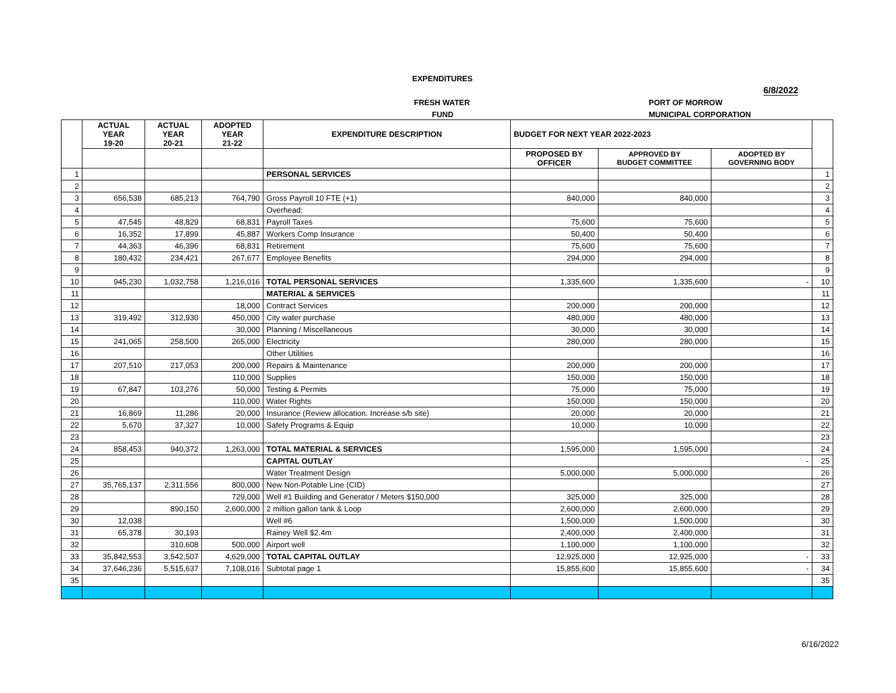EXPENDITURES
6/8/2022
FRESH WATER PORT OF MORROW
FUND MUNICIPAL CORPORATION
| | ACTUAL YEAR 19-20 | ACTUAL YEAR 20-21 | ADOPTED YEAR 21-22 | EXPENDITURE DESCRIPTION | BUDGET FOR NEXT YEAR 2022-2023 | | | |
| --- | --- | --- | --- | --- | --- | --- | --- | --- |
| | | | | | PROPOSED BY OFFICER | APPROVED BY BUDGET COMMITTEE | ADOPTED BY GOVERNING BODY | |
| 1 | | | | PERSONAL SERVICES | | | | 1 |
| 2 | | | | | | | | 2 |
| 3 | 656,538 | 685,213 | 764,790 | Gross Payroll 10 FTE (+1) | 840,000 | 840,000 | | 3 |
| 4 | | | | Overhead: | | | | 4 |
| 5 | 47,545 | 48,829 | 68,831 | Payroll Taxes | 75,600 | 75,600 | | 5 |
| 6 | 16,352 | 17,899 | 45,887 | Workers Comp Insurance | 50,400 | 50,400 | | 6 |
| 7 | 44,363 | 46,396 | 68,831 | Retirement | 75,600 | 75,600 | | 7 |
| 8 | 180,432 | 234,421 | 267,677 | Employee Benefits | 294,000 | 294,000 | | 8 |
| 9 | | | | | | | | 9 |
| 10 | 945,230 | 1,032,758 | 1,216,016 | TOTAL PERSONAL SERVICES | 1,335,600 | 1,335,600 | - | 10 |
| 11 | | | | MATERIAL & SERVICES | | | | 11 |
| 12 | | | 18,000 | Contract Services | 200,000 | 200,000 | | 12 |
| 13 | 319,492 | 312,930 | 450,000 | City water purchase | 480,000 | 480,000 | | 13 |
| 14 | | | 30,000 | Planning / Miscellaneous | 30,000 | 30,000 | | 14 |
| 15 | 241,065 | 258,500 | 265,000 | Electricity | 280,000 | 280,000 | | 15 |
| 16 | | | | Other Utilities | | | | 16 |
| 17 | 207,510 | 217,053 | 200,000 | Repairs & Maintenance | 200,000 | 200,000 | | 17 |
| 18 | | | 110,000 | Supplies | 150,000 | 150,000 | | 18 |
| 19 | 67,847 | 103,276 | 50,000 | Testing & Permits | 75,000 | 75,000 | | 19 |
| 20 | | | 110,000 | Water Rights | 150,000 | 150,000 | | 20 |
| 21 | 16,869 | 11,286 | 20,000 | Insurance (Review allocation. Increase s/b site) | 20,000 | 20,000 | | 21 |
| 22 | 5,670 | 37,327 | 10,000 | Safety Programs & Equip | 10,000 | 10,000 | | 22 |
| 23 | | | | | | | | 23 |
| 24 | 858,453 | 940,372 | 1,263,000 | TOTAL MATERIAL & SERVICES | 1,595,000 | 1,595,000 | | 24 |
| 25 | | | | CAPITAL OUTLAY | | | - | 25 |
| 26 | | | | Water Treatment Design | 5,000,000 | 5,000,000 | | 26 |
| 27 | 35,765,137 | 2,311,556 | 800,000 | New Non-Potable Line (CID) | | | | 27 |
| 28 | | | 729,000 | Well #1 Building and Generator / Meters $150,000 | 325,000 | 325,000 | | 28 |
| 29 | | 890,150 | 2,600,000 | 2 million gallon tank & Loop | 2,600,000 | 2,600,000 | | 29 |
| 30 | 12,038 | | | Well #6 | 1,500,000 | 1,500,000 | | 30 |
| 31 | 65,378 | 30,193 | | Rainey Well $2.4m | 2,400,000 | 2,400,000 | | 31 |
| 32 | | 310,608 | 500,000 | Airport well | 1,100,000 | 1,100,000 | | 32 |
| 33 | 35,842,553 | 3,542,507 | 4,629,000 | TOTAL CAPITAL OUTLAY | 12,925,000 | 12,925,000 | - | 33 |
| 34 | 37,646,236 | 5,515,637 | 7,108,016 | Subtotal page 1 | 15,855,600 | 15,855,600 | - | 34 |
| 35 | | | | | | | | 35 |
6/16/2022